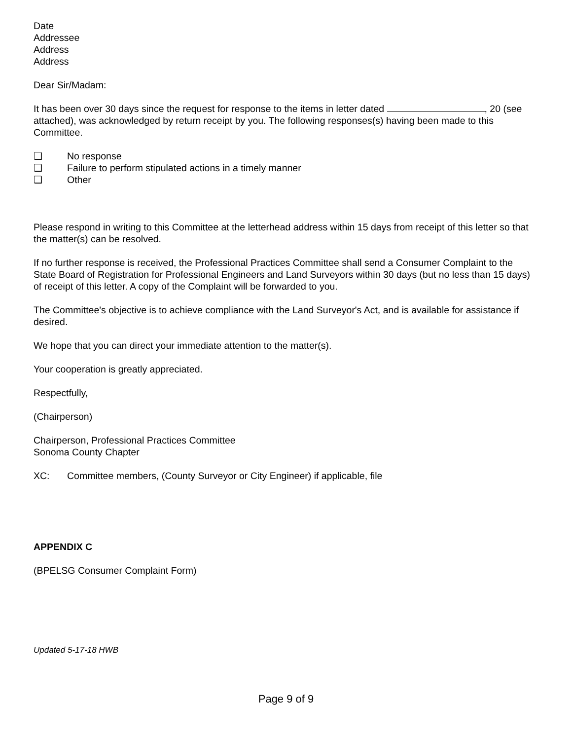Date
Addressee
Address
Address
Dear Sir/Madam:
It has been over 30 days since the request for response to the items in letter dated , 20 (see attached), was acknowledged by return receipt by you. The following responses(s) having been made to this Committee.
❑ No response
❑ Failure to perform stipulated actions in a timely manner
❑ Other
Please respond in writing to this Committee at the letterhead address within 15 days from receipt of this letter so that the matter(s) can be resolved.
If no further response is received, the Professional Practices Committee shall send a Consumer Complaint to the State Board of Registration for Professional Engineers and Land Surveyors within 30 days (but no less than 15 days) of receipt of this letter. A copy of the Complaint will be forwarded to you.
The Committee's objective is to achieve compliance with the Land Surveyor's Act, and is available for assistance if desired.
We hope that you can direct your immediate attention to the matter(s).
Your cooperation is greatly appreciated.
Respectfully,
(Chairperson)
Chairperson, Professional Practices Committee
Sonoma County Chapter
XC: Committee members, (County Surveyor or City Engineer) if applicable, file
APPENDIX C
(BPELSG Consumer Complaint Form)
Updated 5-17-18 HWB
Page 9 of 9